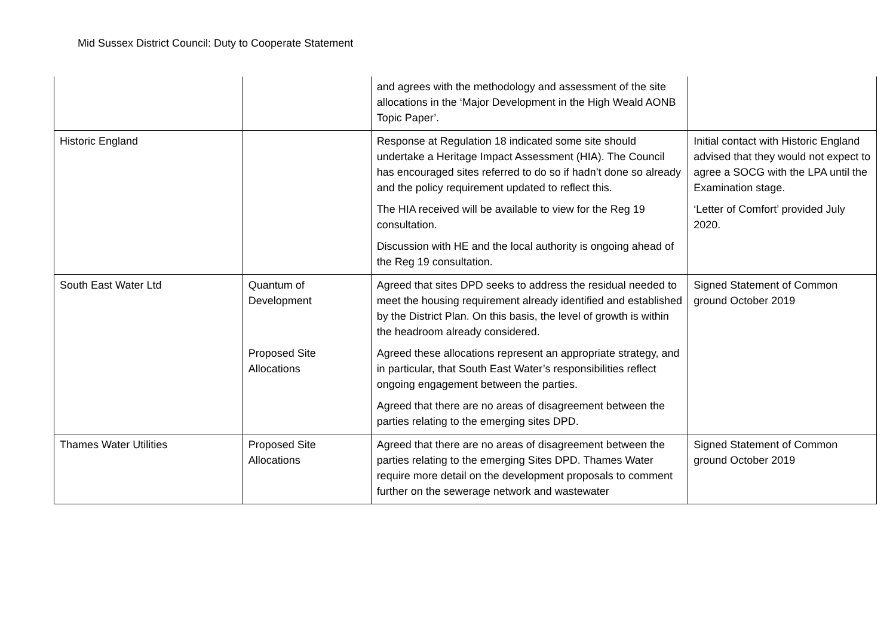Mid Sussex District Council: Duty to Cooperate Statement
| | | and agrees with the methodology and assessment of the site allocations in the ‘Major Development in the High Weald AONB Topic Paper’. | |
| Historic England | | Response at Regulation 18 indicated some site should undertake a Heritage Impact Assessment (HIA). The Council has encouraged sites referred to do so if hadn’t done so already and the policy requirement updated to reflect this. The HIA received will be available to view for the Reg 19 consultation. Discussion with HE and the local authority is ongoing ahead of the Reg 19 consultation. | Initial contact with Historic England advised that they would not expect to agree a SOCG with the LPA until the Examination stage. ‘Letter of Comfort’ provided July 2020. |
| South East Water Ltd | Quantum of Development Proposed Site Allocations | Agreed that sites DPD seeks to address the residual needed to meet the housing requirement already identified and established by the District Plan. On this basis, the level of growth is within the headroom already considered. Agreed these allocations represent an appropriate strategy, and in particular, that South East Water’s responsibilities reflect ongoing engagement between the parties. Agreed that there are no areas of disagreement between the parties relating to the emerging sites DPD. | Signed Statement of Common ground October 2019 |
| Thames Water Utilities | Proposed Site Allocations | Agreed that there are no areas of disagreement between the parties relating to the emerging Sites DPD. Thames Water require more detail on the development proposals to comment further on the sewerage network and wastewater | Signed Statement of Common ground October 2019 |